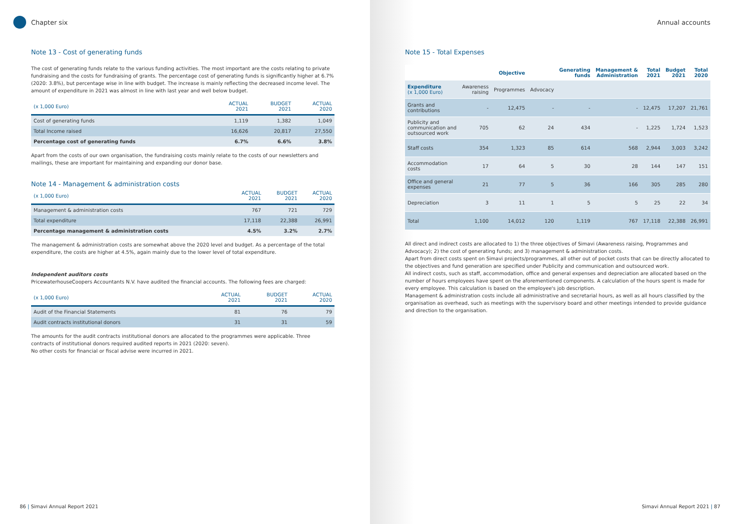Chapter six
Note 13 - Cost of generating funds
The cost of generating funds relate to the various funding activities. The most important are the costs relating to private fundraising and the costs for fundraising of grants. The percentage cost of generating funds is significantly higher at 6.7% (2020: 3.8%), but percentage wise in line with budget. The increase is mainly reflecting the decreased income level. The amount of expenditure in 2021 was almost in line with last year and well below budget.
| (x 1,000 Euro) | ACTUAL 2021 | BUDGET 2021 | ACTUAL 2020 |
| --- | --- | --- | --- |
| Cost of generating funds | 1,119 | 1,382 | 1,049 |
| Total Income raised | 16,626 | 20,817 | 27,550 |
| Percentage cost of generating funds | 6.7% | 6.6% | 3.8% |
Apart from the costs of our own organisation, the fundraising costs mainly relate to the costs of our newsletters and mailings, these are important for maintaining and expanding our donor base.
Note 14 - Management & administration costs
| (x 1,000 Euro) | ACTUAL 2021 | BUDGET 2021 | ACTUAL 2020 |
| --- | --- | --- | --- |
| Management & administration costs | 767 | 721 | 729 |
| Total expenditure | 17,118 | 22,388 | 26,991 |
| Percentage management & administration costs | 4.5% | 3.2% | 2.7% |
The management & administration costs are somewhat above the 2020 level and budget. As a percentage of the total expenditure, the costs are higher at 4.5%, again mainly due to the lower level of total expenditure.
Independent auditors costs
PricewaterhouseCoopers Accountants N.V. have audited the financial accounts. The following fees are charged:
| (x 1,000 Euro) | ACTUAL 2021 | BUDGET 2021 | ACTUAL 2020 |
| --- | --- | --- | --- |
| Audit of the Financial Statements | 81 | 76 | 79 |
| Audit contracts institutional donors | 31 | 31 | 59 |
The amounts for the audit contracts institutional donors are allocated to the programmes were applicable. Three contracts of institutional donors required audited reports in 2021 (2020: seven).
No other costs for financial or fiscal advise were incurred in 2021.
86 | Simavi Annual Report 2021
Annual accounts
Note 15 - Total Expenses
| | | Objective | | Generating funds | Management & Administration | Total 2021 | Budget 2021 | Total 2020 |
| --- | --- | --- | --- | --- | --- | --- | --- | --- |
| Expenditure (x 1,000 Euro) | Awareness raising | Programmes | Advocacy | | | | | |
| Grants and contributions | - | 12,475 | - | - | - | 12,475 | 17,207 | 21,761 |
| Publicity and communication and outsourced work | 705 | 62 | 24 | 434 | - | 1,225 | 1,724 | 1,523 |
| Staff costs | 354 | 1,323 | 85 | 614 | 568 | 2,944 | 3,003 | 3,242 |
| Accommodation costs | 17 | 64 | 5 | 30 | 28 | 144 | 147 | 151 |
| Office and general expenses | 21 | 77 | 5 | 36 | 166 | 305 | 285 | 280 |
| Depreciation | 3 | 11 | 1 | 5 | 5 | 25 | 22 | 34 |
| Total | 1,100 | 14,012 | 120 | 1,119 | 767 | 17,118 | 22,388 | 26,991 |
All direct and indirect costs are allocated to 1) the three objectives of Simavi (Awareness raising, Programmes and Advocacy); 2) the cost of generating funds; and 3) management & administration costs.
Apart from direct costs spent on Simavi projects/programmes, all other out of pocket costs that can be directly allocated to the objectives and fund generation are specified under Publicity and communication and outsourced work.
All indirect costs, such as staff, accommodation, office and general expenses and depreciation are allocated based on the number of hours employees have spent on the aforementioned components. A calculation of the hours spent is made for every employee. This calculation is based on the employee's job description.
Management & administration costs include all administrative and secretarial hours, as well as all hours classified by the organisation as overhead, such as meetings with the supervisory board and other meetings intended to provide guidance and direction to the organisation.
Simavi Annual Report 2021 | 87